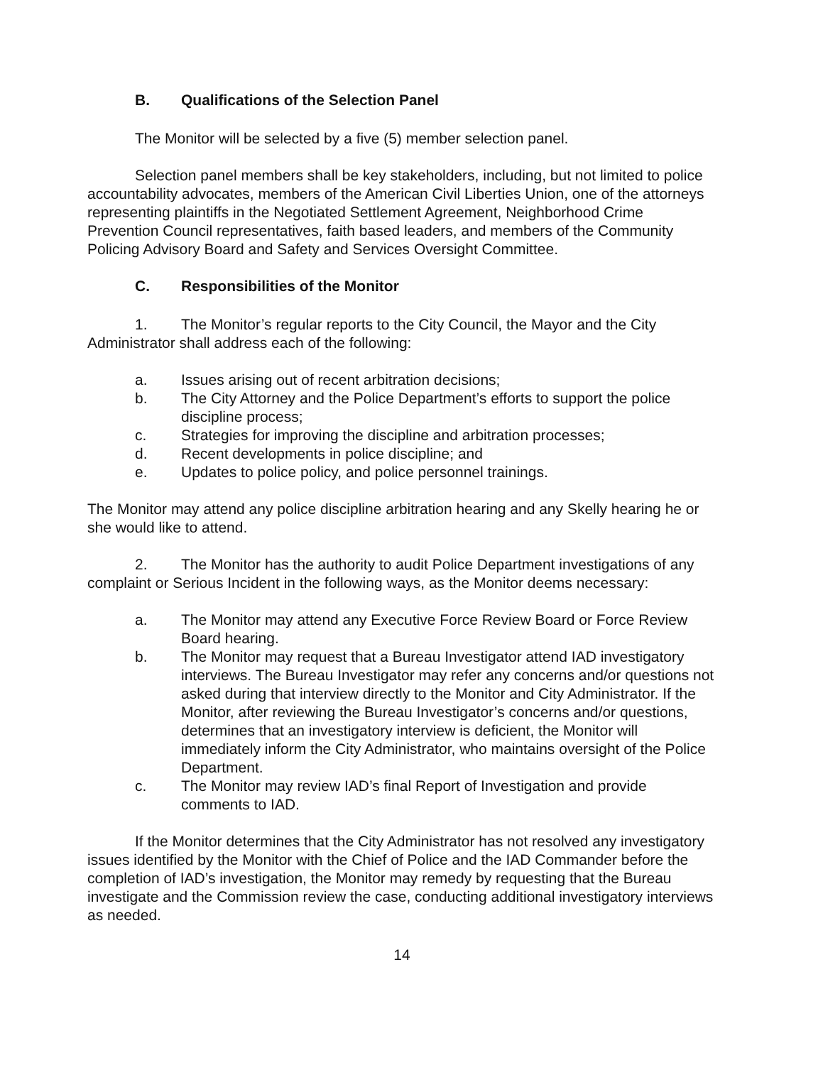B. Qualifications of the Selection Panel
The Monitor will be selected by a five (5) member selection panel.
Selection panel members shall be key stakeholders, including, but not limited to police accountability advocates, members of the American Civil Liberties Union, one of the attorneys representing plaintiffs in the Negotiated Settlement Agreement, Neighborhood Crime Prevention Council representatives, faith based leaders, and members of the Community Policing Advisory Board and Safety and Services Oversight Committee.
C. Responsibilities of the Monitor
1. The Monitor’s regular reports to the City Council, the Mayor and the City Administrator shall address each of the following:
a. Issues arising out of recent arbitration decisions;
b. The City Attorney and the Police Department’s efforts to support the police discipline process;
c. Strategies for improving the discipline and arbitration processes;
d. Recent developments in police discipline; and
e. Updates to police policy, and police personnel trainings.
The Monitor may attend any police discipline arbitration hearing and any Skelly hearing he or she would like to attend.
2. The Monitor has the authority to audit Police Department investigations of any complaint or Serious Incident in the following ways, as the Monitor deems necessary:
a. The Monitor may attend any Executive Force Review Board or Force Review Board hearing.
b. The Monitor may request that a Bureau Investigator attend IAD investigatory interviews. The Bureau Investigator may refer any concerns and/or questions not asked during that interview directly to the Monitor and City Administrator. If the Monitor, after reviewing the Bureau Investigator’s concerns and/or questions, determines that an investigatory interview is deficient, the Monitor will immediately inform the City Administrator, who maintains oversight of the Police Department.
c. The Monitor may review IAD’s final Report of Investigation and provide comments to IAD.
If the Monitor determines that the City Administrator has not resolved any investigatory issues identified by the Monitor with the Chief of Police and the IAD Commander before the completion of IAD’s investigation, the Monitor may remedy by requesting that the Bureau investigate and the Commission review the case, conducting additional investigatory interviews as needed.
14